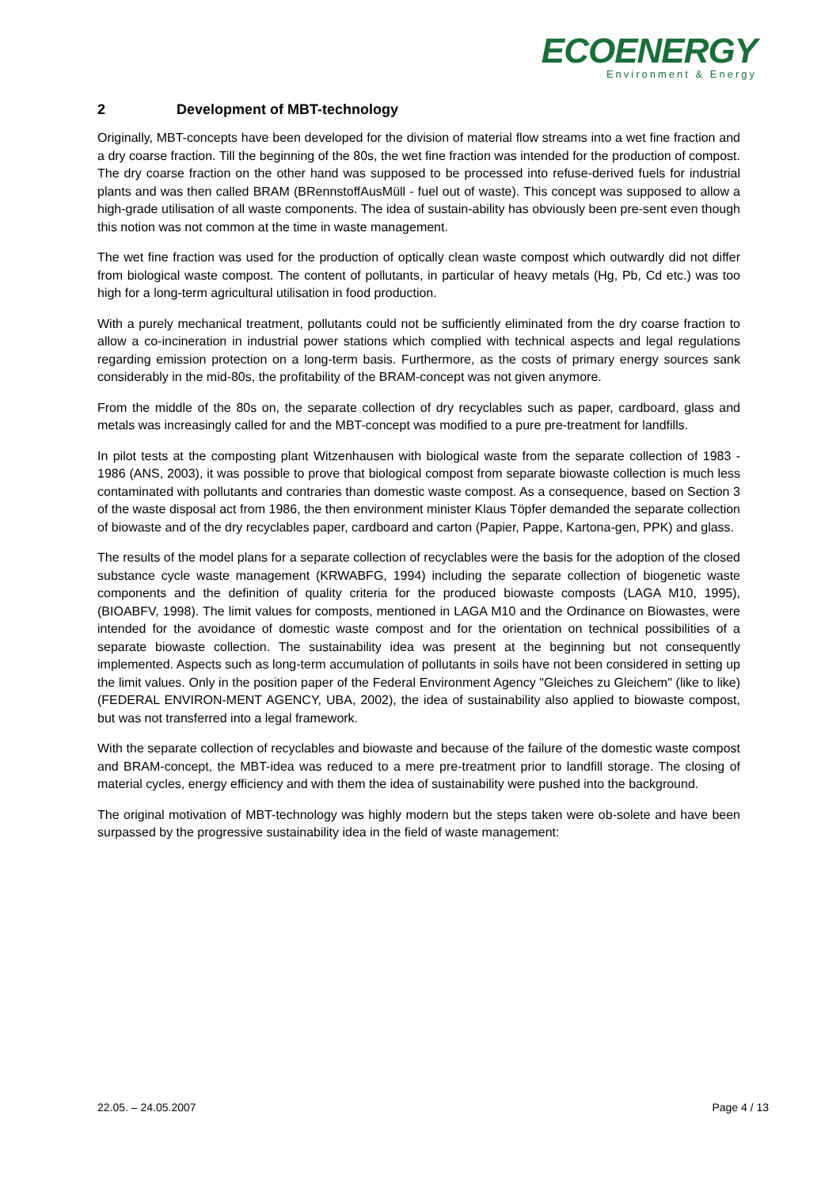ECOENERGY
Environment & Energy
2 Development of MBT-technology
Originally, MBT-concepts have been developed for the division of material flow streams into a wet fine fraction and a dry coarse fraction. Till the beginning of the 80s, the wet fine fraction was intended for the production of compost. The dry coarse fraction on the other hand was supposed to be processed into refuse-derived fuels for industrial plants and was then called BRAM (BRennstoffAusMüll - fuel out of waste). This concept was supposed to allow a high-grade utilisation of all waste components. The idea of sustain-ability has obviously been pre-sent even though this notion was not common at the time in waste management.
The wet fine fraction was used for the production of optically clean waste compost which outwardly did not differ from biological waste compost. The content of pollutants, in particular of heavy metals (Hg, Pb, Cd etc.) was too high for a long-term agricultural utilisation in food production.
With a purely mechanical treatment, pollutants could not be sufficiently eliminated from the dry coarse fraction to allow a co-incineration in industrial power stations which complied with technical aspects and legal regulations regarding emission protection on a long-term basis. Furthermore, as the costs of primary energy sources sank considerably in the mid-80s, the profitability of the BRAM-concept was not given anymore.
From the middle of the 80s on, the separate collection of dry recyclables such as paper, cardboard, glass and metals was increasingly called for and the MBT-concept was modified to a pure pre-treatment for landfills.
In pilot tests at the composting plant Witzenhausen with biological waste from the separate collection of 1983 - 1986 (ANS, 2003), it was possible to prove that biological compost from separate biowaste collection is much less contaminated with pollutants and contraries than domestic waste compost. As a consequence, based on Section 3 of the waste disposal act from 1986, the then environment minister Klaus Töpfer demanded the separate collection of biowaste and of the dry recyclables paper, cardboard and carton (Papier, Pappe, Kartona-gen, PPK) and glass.
The results of the model plans for a separate collection of recyclables were the basis for the adoption of the closed substance cycle waste management (KRWABFG, 1994) including the separate collection of biogenetic waste components and the definition of quality criteria for the produced biowaste composts (LAGA M10, 1995), (BIOABFV, 1998). The limit values for composts, mentioned in LAGA M10 and the Ordinance on Biowastes, were intended for the avoidance of domestic waste compost and for the orientation on technical possibilities of a separate biowaste collection. The sustainability idea was present at the beginning but not consequently implemented. Aspects such as long-term accumulation of pollutants in soils have not been considered in setting up the limit values. Only in the position paper of the Federal Environment Agency "Gleiches zu Gleichem" (like to like) (FEDERAL ENVIRON-MENT AGENCY, UBA, 2002), the idea of sustainability also applied to biowaste compost, but was not transferred into a legal framework.
With the separate collection of recyclables and biowaste and because of the failure of the domestic waste compost and BRAM-concept, the MBT-idea was reduced to a mere pre-treatment prior to landfill storage. The closing of material cycles, energy efficiency and with them the idea of sustainability were pushed into the background.
The original motivation of MBT-technology was highly modern but the steps taken were ob-solete and have been surpassed by the progressive sustainability idea in the field of waste management:
22.05. – 24.05.2007 Page 4 / 13